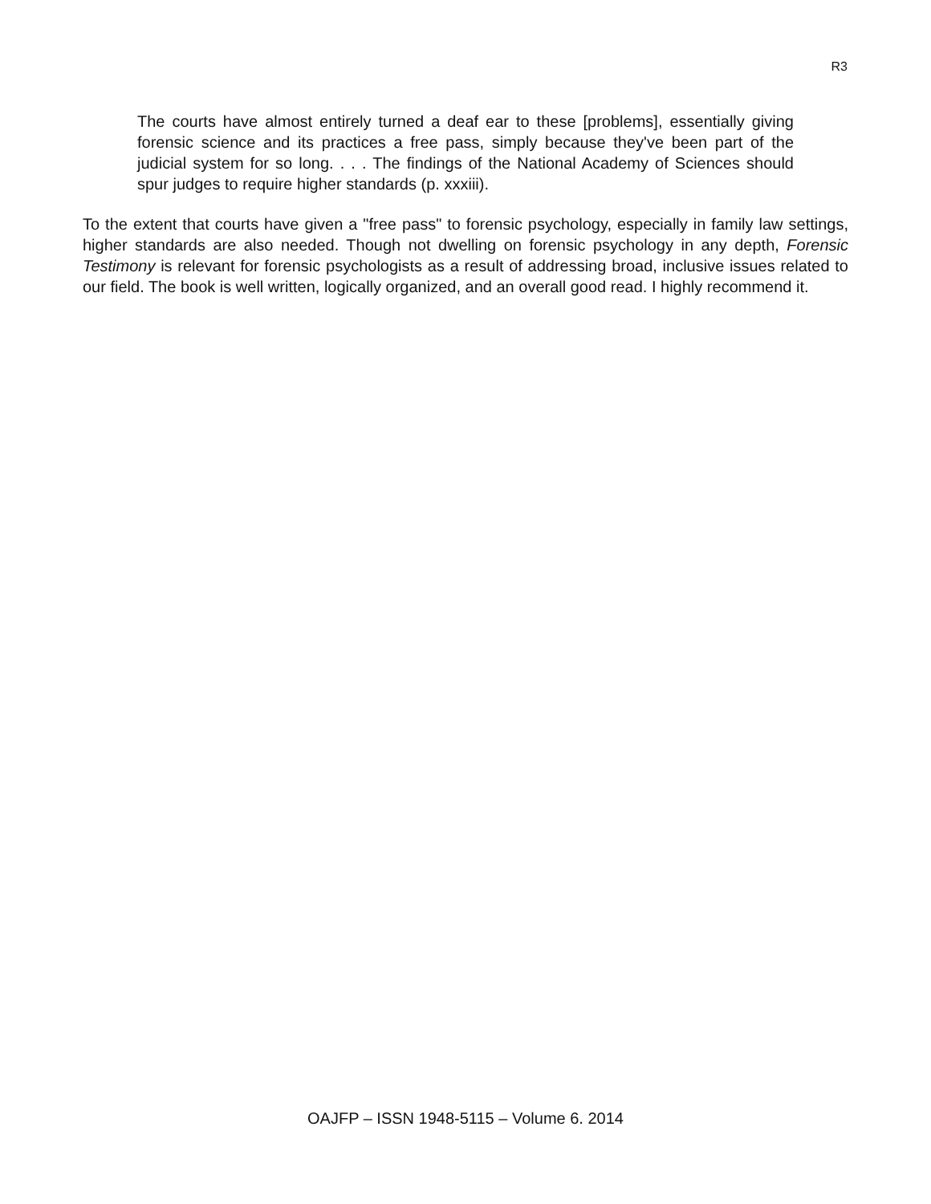R3
The courts have almost entirely turned a deaf ear to these [problems], essentially giving forensic science and its practices a free pass, simply because they've been part of the judicial system for so long. . . . The findings of the National Academy of Sciences should spur judges to require higher standards (p. xxxiii).
To the extent that courts have given a "free pass" to forensic psychology, especially in family law settings, higher standards are also needed. Though not dwelling on forensic psychology in any depth, Forensic Testimony is relevant for forensic psychologists as a result of addressing broad, inclusive issues related to our field. The book is well written, logically organized, and an overall good read. I highly recommend it.
OAJFP – ISSN 1948-5115 – Volume 6. 2014